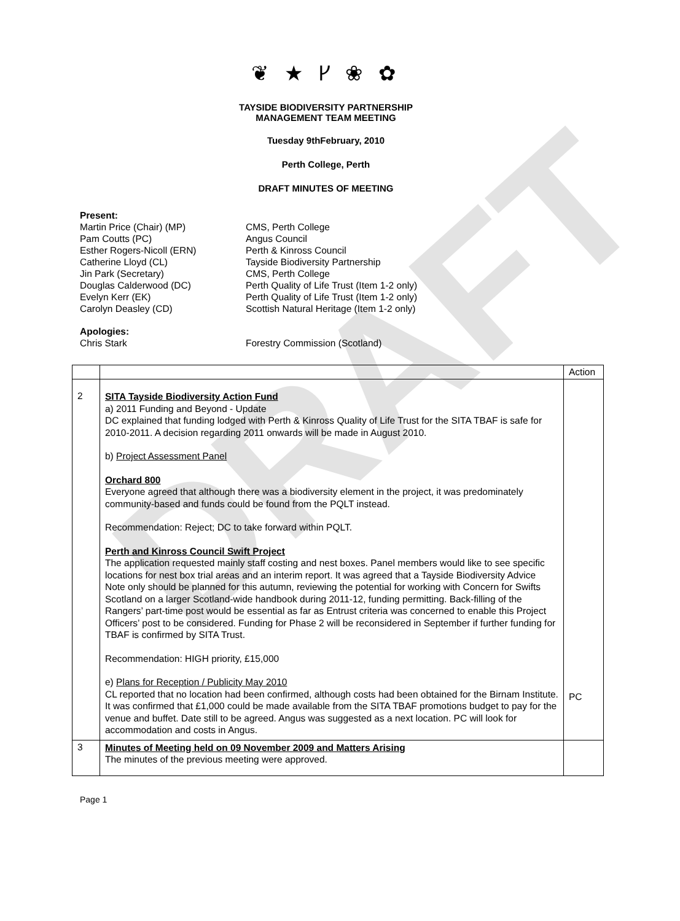DRAFT
❦ ★ ᚴ ❀ ✿
TAYSIDE BIODIVERSITY PARTNERSHIP
MANAGEMENT TEAM MEETING
Tuesday 9thFebruary, 2010
Perth College, Perth
DRAFT MINUTES OF MEETING
| Present: | |
| Martin Price (Chair) (MP) | CMS, Perth College |
| Pam Coutts (PC) | Angus Council |
| Esther Rogers-Nicoll (ERN) | Perth & Kinross Council |
| Catherine Lloyd (CL) | Tayside Biodiversity Partnership |
| Jin Park (Secretary) | CMS, Perth College |
| Douglas Calderwood (DC) | Perth Quality of Life Trust (Item 1-2 only) |
| Evelyn Kerr (EK) | Perth Quality of Life Trust (Item 1-2 only) |
| Carolyn Deasley (CD) | Scottish Natural Heritage (Item 1-2 only) |
| Apologies: | |
| Chris Stark | Forestry Commission (Scotland) |
| | | Action |
| 2 | SITA Tayside Biodiversity Action Fund a) 2011 Funding and Beyond - Update DC explained that funding lodged with Perth & Kinross Quality of Life Trust for the SITA TBAF is safe for 2010-2011. A decision regarding 2011 onwards will be made in August 2010. b) Project Assessment Panel Orchard 800 Everyone agreed that although there was a biodiversity element in the project, it was predominately community-based and funds could be found from the PQLT instead. Recommendation: Reject; DC to take forward within PQLT. Perth and Kinross Council Swift Project The application requested mainly staff costing and nest boxes. Panel members would like to see specific locations for nest box trial areas and an interim report. It was agreed that a Tayside Biodiversity Advice Note only should be planned for this autumn, reviewing the potential for working with Concern for Swifts Scotland on a larger Scotland-wide handbook during 2011-12, funding permitting. Back-filling of the Rangers’ part-time post would be essential as far as Entrust criteria was concerned to enable this Project Officers’ post to be considered. Funding for Phase 2 will be reconsidered in September if further funding for TBAF is confirmed by SITA Trust. Recommendation: HIGH priority, £15,000 e) Plans for Reception / Publicity May 2010 CL reported that no location had been confirmed, although costs had been obtained for the Birnam Institute. It was confirmed that £1,000 could be made available from the SITA TBAF promotions budget to pay for the venue and buffet. Date still to be agreed. Angus was suggested as a next location. PC will look for accommodation and costs in Angus. | PC |
| 3 | Minutes of Meeting held on 09 November 2009 and Matters Arising The minutes of the previous meeting were approved. | |
Page 1